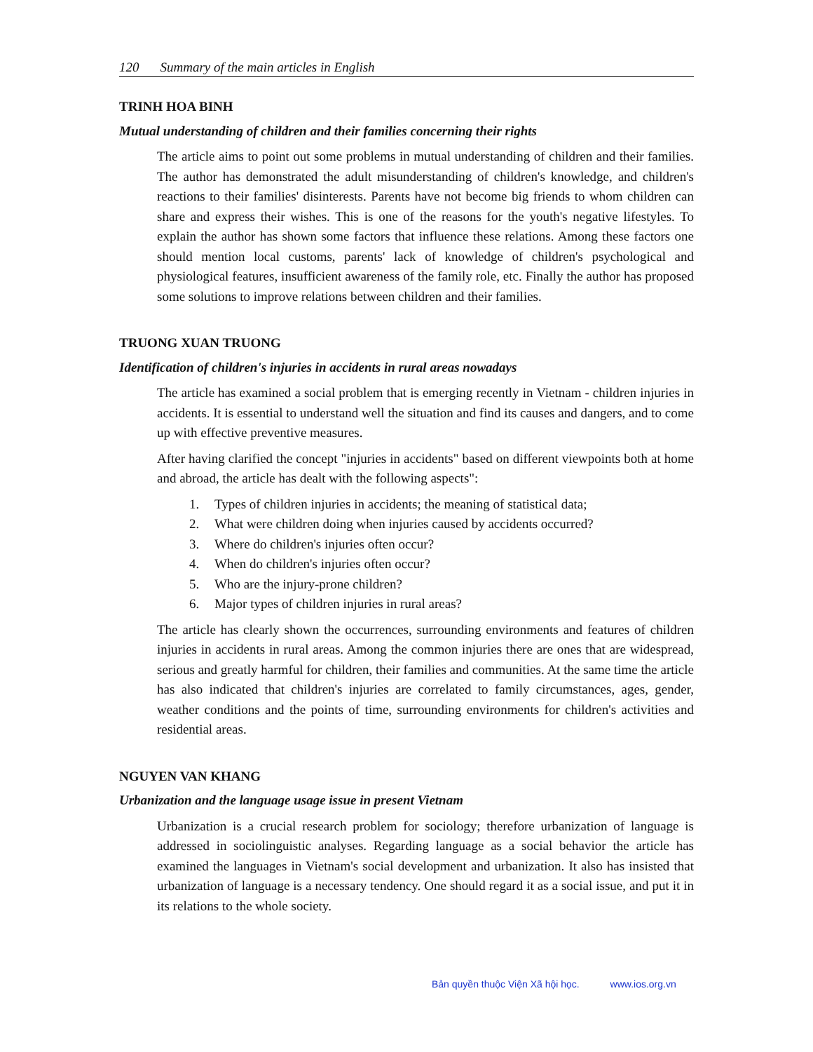120 Summary of the main articles in English
TRINH HOA BINH
Mutual understanding of children and their families concerning their rights
The article aims to point out some problems in mutual understanding of children and their families. The author has demonstrated the adult misunderstanding of children's knowledge, and children's reactions to their families' disinterests. Parents have not become big friends to whom children can share and express their wishes. This is one of the reasons for the youth's negative lifestyles. To explain the author has shown some factors that influence these relations. Among these factors one should mention local customs, parents' lack of knowledge of children's psychological and physiological features, insufficient awareness of the family role, etc. Finally the author has proposed some solutions to improve relations between children and their families.
TRUONG XUAN TRUONG
Identification of children's injuries in accidents in rural areas nowadays
The article has examined a social problem that is emerging recently in Vietnam - children injuries in accidents. It is essential to understand well the situation and find its causes and dangers, and to come up with effective preventive measures.
After having clarified the concept "injuries in accidents" based on different viewpoints both at home and abroad, the article has dealt with the following aspects":
1. Types of children injuries in accidents; the meaning of statistical data;
2. What were children doing when injuries caused by accidents occurred?
3. Where do children's injuries often occur?
4. When do children's injuries often occur?
5. Who are the injury-prone children?
6. Major types of children injuries in rural areas?
The article has clearly shown the occurrences, surrounding environments and features of children injuries in accidents in rural areas. Among the common injuries there are ones that are widespread, serious and greatly harmful for children, their families and communities. At the same time the article has also indicated that children's injuries are correlated to family circumstances, ages, gender, weather conditions and the points of time, surrounding environments for children's activities and residential areas.
NGUYEN VAN KHANG
Urbanization and the language usage issue in present Vietnam
Urbanization is a crucial research problem for sociology; therefore urbanization of language is addressed in sociolinguistic analyses. Regarding language as a social behavior the article has examined the languages in Vietnam's social development and urbanization. It also has insisted that urbanization of language is a necessary tendency. One should regard it as a social issue, and put it in its relations to the whole society.
Bản quyền thuộc Viện Xã hội học. www.ios.org.vn